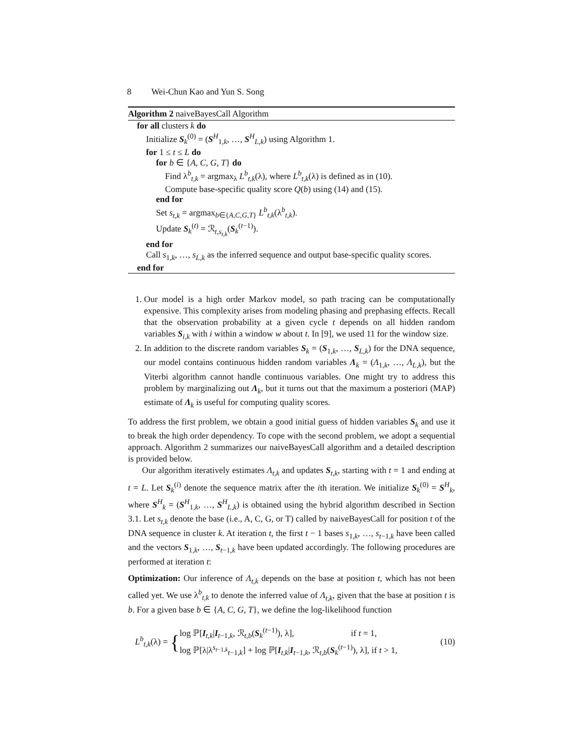8 Wei-Chun Kao and Yun S. Song
Algorithm 2 naiveBayesCall Algorithm
for all clusters k do
Initialize S<sub>k</sub><sup>(0)</sup> = (S<sup>H</sup><sub>1,k</sub>, …, S<sup>H</sup><sub>L,k</sub>) using Algorithm 1.
for 1 ≤ t ≤ L do
for b ∈ {A, C, G, T} do
Find λ<sup>b</sup><sub>t,k</sub> = argmax<sub>λ</sub> L<sup>b</sup><sub>t,k</sub>(λ), where L<sup>b</sup><sub>t,k</sub>(λ) is defined as in (10).
Compute base-specific quality score Q(b) using (14) and (15).
end for
Set s<sub>t,k</sub> = argmax<sub>b∈{A,C,G,T}</sub> L<sup>b</sup><sub>t,k</sub>(λ<sup>b</sup><sub>t,k</sub>).
Update S<sub>k</sub><sup>(t)</sup> = ℛ<sub>t,s<sub>t,k</sub></sub>(S<sub>k</sub><sup>(t−1)</sup>).
end for
Call s<sub>1,k</sub>, …, s<sub>L,k</sub> as the inferred sequence and output base-specific quality scores.
end for
1. Our model is a high order Markov model, so path tracing can be computationally expensive. This complexity arises from modeling phasing and prephasing effects. Recall that the observation probability at a given cycle t depends on all hidden random variables S<sub>i,k</sub> with i within a window w about t. In [9], we used 11 for the window size.
2. In addition to the discrete random variables S<sub>k</sub> = (S<sub>1,k</sub>, …, S<sub>L,k</sub>) for the DNA sequence, our model contains continuous hidden random variables Λ<sub>k</sub> = (Λ<sub>1,k</sub>, …, Λ<sub>L,k</sub>), but the Viterbi algorithm cannot handle continuous variables. One might try to address this problem by marginalizing out Λ<sub>k</sub>, but it turns out that the maximum a posteriori (MAP) estimate of Λ<sub>k</sub> is useful for computing quality scores.
To address the first problem, we obtain a good initial guess of hidden variables S<sub>k</sub> and use it to break the high order dependency. To cope with the second problem, we adopt a sequential approach. Algorithm 2 summarizes our naiveBayesCall algorithm and a detailed description is provided below.
Our algorithm iteratively estimates Λ<sub>t,k</sub> and updates S<sub>t,k</sub>, starting with t = 1 and ending at t = L. Let S<sub>k</sub><sup>(i)</sup> denote the sequence matrix after the ith iteration. We initialize S<sub>k</sub><sup>(0)</sup> = S<sup>H</sup><sub>k</sub>, where S<sup>H</sup><sub>k</sub> = (S<sup>H</sup><sub>1,k</sub>, …, S<sup>H</sup><sub>L,k</sub>) is obtained using the hybrid algorithm described in Section 3.1. Let s<sub>t,k</sub> denote the base (i.e., A, C, G, or T) called by naiveBayesCall for position t of the DNA sequence in cluster k. At iteration t, the first t − 1 bases s<sub>1,k</sub>, …, s<sub>t−1,k</sub> have been called and the vectors S<sub>1,k</sub>, …, S<sub>t−1,k</sub> have been updated accordingly. The following procedures are performed at iteration t:
Optimization: Our inference of Λ<sub>t,k</sub> depends on the base at position t, which has not been called yet. We use λ<sup>b</sup><sub>t,k</sub> to denote the inferred value of Λ<sub>t,k</sub>, given that the base at position t is b. For a given base b ∈ {A, C, G, T}, we define the log-likelihood function
L<sup>b</sup><sub>t,k</sub>(λ) = {
log ℙ[I<sub>t,k</sub>|I<sub>t−1,k</sub>, ℛ<sub>t,b</sub>(S<sub>k</sub><sup>(t−1)</sup>), λ], if t = 1,
log ℙ[λ|λ<sup>s<sub>t−1,k</sub></sup><sub>t−1,k</sub>] + log ℙ[I<sub>t,k</sub>|I<sub>t−1,k</sub>, ℛ<sub>t,b</sub>(S<sub>k</sub><sup>(t−1)</sup>), λ], if t > 1,
(10)